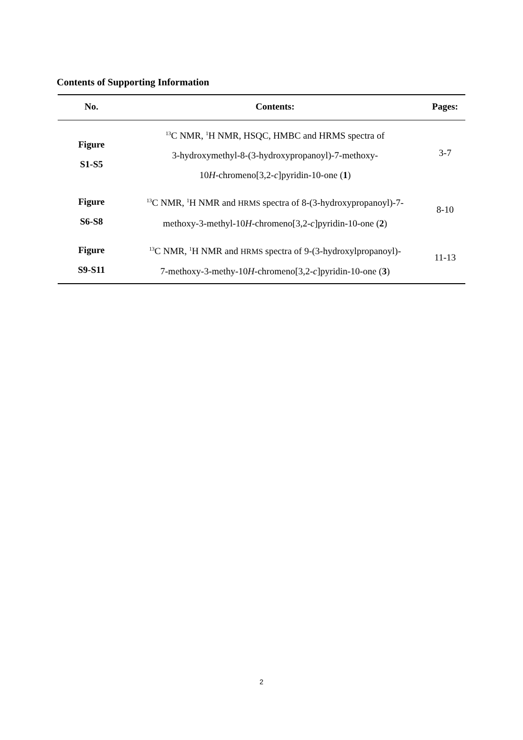Contents of Supporting Information
| No. | Contents: | Pages: |
| --- | --- | --- |
| Figure S1-S5 | <sup>13</sup>C NMR, <sup>1</sup>H NMR, HSQC, HMBC and HRMS spectra of 3-hydroxymethyl-8-(3-hydroxypropanoyl)-7-methoxy- 10 H -chromeno[3,2- c ]pyridin-10-one ( 1 ) | 3-7 |
| Figure S6-S8 | <sup>13</sup>C NMR, <sup>1</sup>H NMR and HRMS spectra of 8-(3-hydroxypropanoyl)-7- methoxy-3-methyl-10 H -chromeno[3,2- c ]pyridin-10-one ( 2 ) | 8-10 |
| Figure S9-S11 | <sup>13</sup>C NMR, <sup>1</sup>H NMR and HRMS spectra of 9-(3-hydroxylpropanoyl)- 7-methoxy-3-methy-10 H -chromeno[3,2- c ]pyridin-10-one ( 3 ) | 11-13 |
2